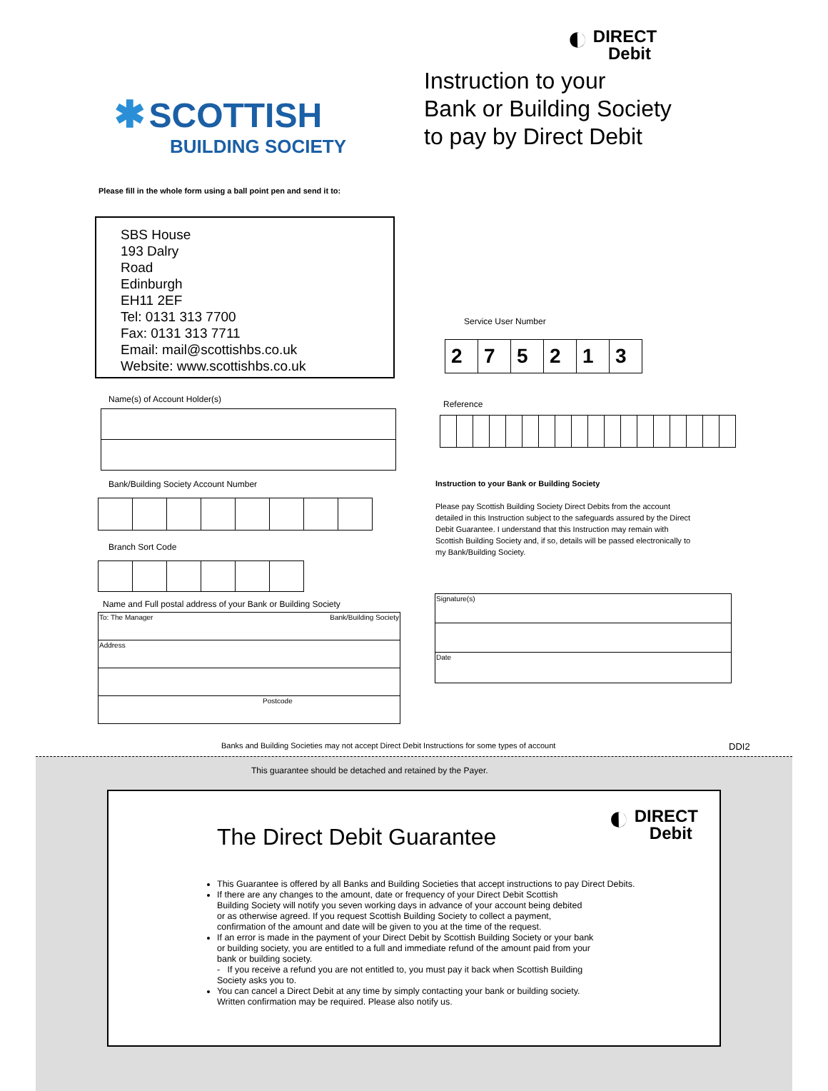✱ SCOTTISH
BUILDING SOCIETY
Please fill in the whole form using a ball point pen and send it to:
◐ DIRECT
Debit
Instruction to your
Bank or Building Society
to pay by Direct Debit
SBS House
193 Dalry
Road
Edinburgh
EH11 2EF
Tel: 0131 313 7700
Fax: 0131 313 7711
Email: mail@scottishbs.co.uk
Website: www.scottishbs.co.uk
Name(s) of Account Holder(s)
Bank/Building Society Account Number
Branch Sort Code
Name and Full postal address of your Bank or Building Society
| To: The Manager Bank/Building Society |
| Address |
| Postcode |
Service User Number
| 2 | 7 | 5 | 2 | 1 | 3 |
Reference
Instruction to your Bank or Building Society
Please pay Scottish Building Society Direct Debits from the account detailed in this Instruction subject to the safeguards assured by the Direct Debit Guarantee. I understand that this Instruction may remain with Scottish Building Society and, if so, details will be passed electronically to my Bank/Building Society.
| Signature(s) |
| Date |
Banks and Building Societies may not accept Direct Debit Instructions for some types of account DDI2
This guarantee should be detached and retained by the Payer.
The Direct Debit Guarantee ◐ DIRECT
Debit
This Guarantee is offered by all Banks and Building Societies that accept instructions to pay Direct Debits.
If there are any changes to the amount, date or frequency of your Direct Debit Scottish Building Society will notify you seven working days in advance of your account being debited or as otherwise agreed. If you request Scottish Building Society to collect a payment, confirmation of the amount and date will be given to you at the time of the request.
If an error is made in the payment of your Direct Debit by Scottish Building Society or your bank or building society, you are entitled to a full and immediate refund of the amount paid from your bank or building society.
- If you receive a refund you are not entitled to, you must pay it back when Scottish Building Society asks you to.
You can cancel a Direct Debit at any time by simply contacting your bank or building society. Written confirmation may be required. Please also notify us.